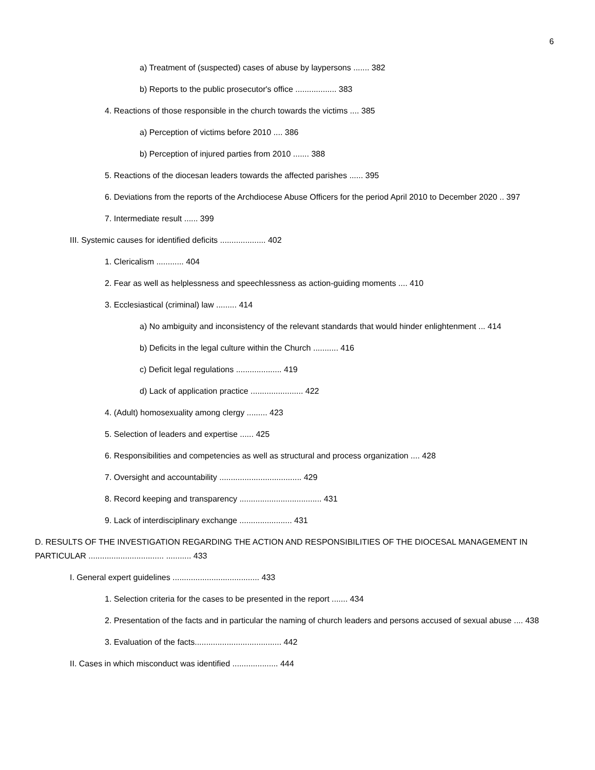6
a) Treatment of (suspected) cases of abuse by laypersons ....... 382
b) Reports to the public prosecutor's office .................. 383
4. Reactions of those responsible in the church towards the victims .... 385
a) Perception of victims before 2010 .... 386
b) Perception of injured parties from 2010 ....... 388
5. Reactions of the diocesan leaders towards the affected parishes ...... 395
6. Deviations from the reports of the Archdiocese Abuse Officers for the period April 2010 to December 2020 .. 397
7. Intermediate result ...... 399
III. Systemic causes for identified deficits .................... 402
1. Clericalism ............ 404
2. Fear as well as helplessness and speechlessness as action-guiding moments .... 410
3. Ecclesiastical (criminal) law ......... 414
a) No ambiguity and inconsistency of the relevant standards that would hinder enlightenment ... 414
b) Deficits in the legal culture within the Church ........... 416
c) Deficit legal regulations .................... 419
d) Lack of application practice ....................... 422
4. (Adult) homosexuality among clergy ......... 423
5. Selection of leaders and expertise ...... 425
6. Responsibilities and competencies as well as structural and process organization .... 428
7. Oversight and accountability .................................... 429
8. Record keeping and transparency .................................... 431
9. Lack of interdisciplinary exchange ....................... 431
D. RESULTS OF THE INVESTIGATION REGARDING THE ACTION AND RESPONSIBILITIES OF THE DIOCESAL MANAGEMENT IN PARTICULAR ................................. ........... 433
I. General expert guidelines ...................................... 433
1. Selection criteria for the cases to be presented in the report ....... 434
2. Presentation of the facts and in particular the naming of church leaders and persons accused of sexual abuse .... 438
3. Evaluation of the facts...................................... 442
II. Cases in which misconduct was identified .................... 444